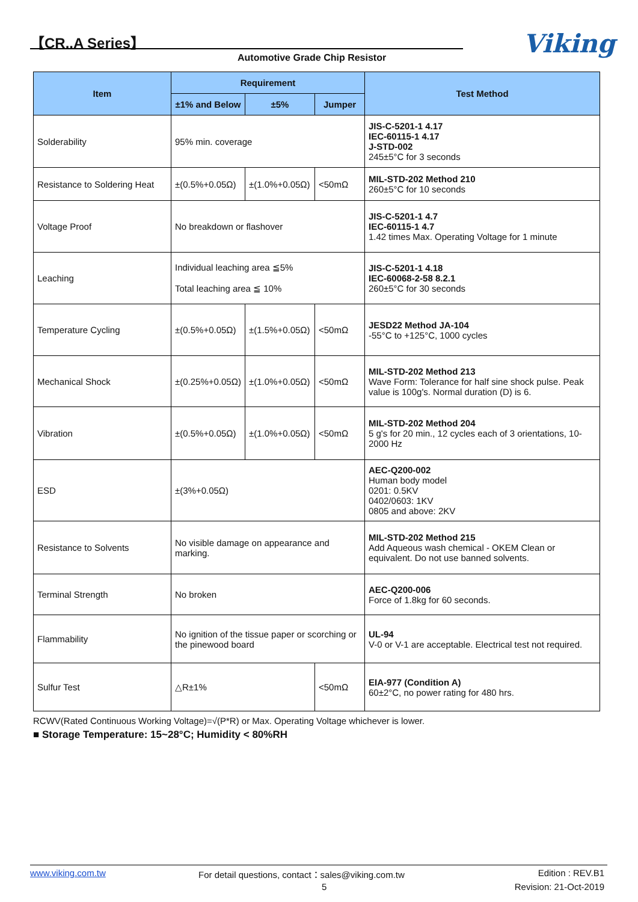【CR..A Series】
Automotive Grade Chip Resistor Viking
| Item | Requirement | | | Test Method |
| --- | --- | --- | --- | --- |
| | ±1% and Below | ±5% | Jumper | |
| Solderability | 95% min. coverage | | | JIS-C-5201-1 4.17 IEC-60115-1 4.17 J-STD-002 245±5°C for 3 seconds |
| Resistance to Soldering Heat | ±(0.5%+0.05Ω) | ±(1.0%+0.05Ω) | <50mΩ | MIL-STD-202 Method 210 260±5°C for 10 seconds |
| Voltage Proof | No breakdown or flashover | | | JIS-C-5201-1 4.7 IEC-60115-1 4.7 1.42 times Max. Operating Voltage for 1 minute |
| Leaching | Individual leaching area ≦5% Total leaching area ≦ 10% | | | JIS-C-5201-1 4.18 IEC-60068-2-58 8.2.1 260±5°C for 30 seconds |
| Temperature Cycling | ±(0.5%+0.05Ω) | ±(1.5%+0.05Ω) | <50mΩ | JESD22 Method JA-104 -55°C to +125°C, 1000 cycles |
| Mechanical Shock | ±(0.25%+0.05Ω) | ±(1.0%+0.05Ω) | <50mΩ | MIL-STD-202 Method 213 Wave Form: Tolerance for half sine shock pulse. Peak value is 100g's. Normal duration (D) is 6. |
| Vibration | ±(0.5%+0.05Ω) | ±(1.0%+0.05Ω) | <50mΩ | MIL-STD-202 Method 204 5 g's for 20 min., 12 cycles each of 3 orientations, 10-2000 Hz |
| ESD | ±(3%+0.05Ω) | | | AEC-Q200-002 Human body model 0201: 0.5KV 0402/0603: 1KV 0805 and above: 2KV |
| Resistance to Solvents | No visible damage on appearance and marking. | | | MIL-STD-202 Method 215 Add Aqueous wash chemical - OKEM Clean or equivalent. Do not use banned solvents. |
| Terminal Strength | No broken | | | AEC-Q200-006 Force of 1.8kg for 60 seconds. |
| Flammability | No ignition of the tissue paper or scorching or the pinewood board | | | UL-94 V-0 or V-1 are acceptable. Electrical test not required. |
| Sulfur Test | △R±1% | | <50mΩ | EIA-977 (Condition A) 60±2°C, no power rating for 480 hrs. |
RCWV(Rated Continuous Working Voltage)=√(P*R) or Max. Operating Voltage whichever is lower.
■ Storage Temperature: 15~28°C; Humidity < 80%RH
www.viking.com.tw
For detail questions, contact：sales@viking.com.tw
5
Edition : REV.B1
Revision: 21-Oct-2019